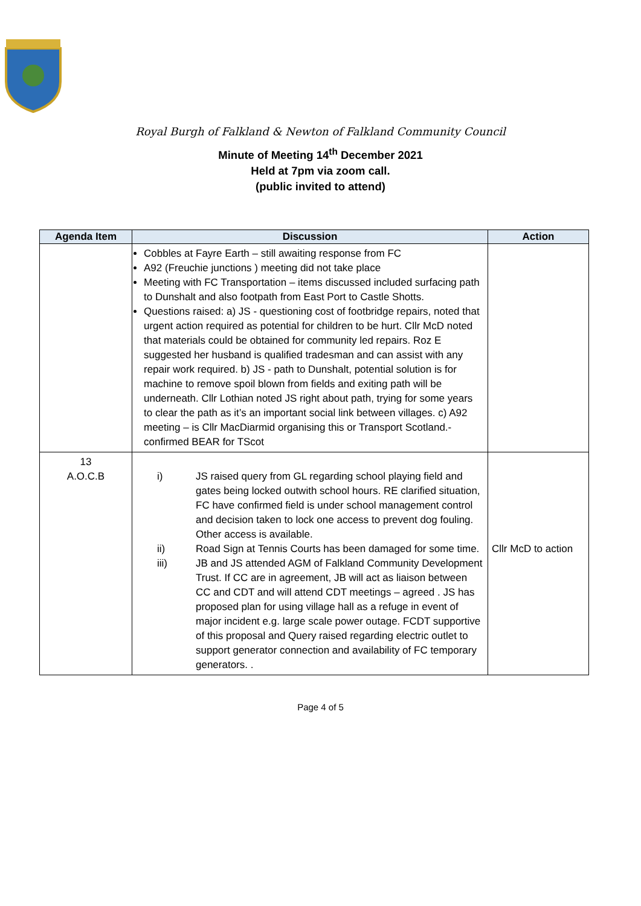Royal Burgh of Falkland & Newton of Falkland Community Council
Minute of Meeting 14<sup>th</sup> December 2021
Held at 7pm via zoom call.
(public invited to attend)
| Agenda Item | Discussion | Action |
| --- | --- | --- |
| | Cobbles at Fayre Earth – still awaiting response from FC A92 (Freuchie junctions ) meeting did not take place Meeting with FC Transportation – items discussed included surfacing path to Dunshalt and also footpath from East Port to Castle Shotts. Questions raised: a) JS - questioning cost of footbridge repairs, noted that urgent action required as potential for children to be hurt. Cllr McD noted that materials could be obtained for community led repairs. Roz E suggested her husband is qualified tradesman and can assist with any repair work required. b) JS - path to Dunshalt, potential solution is for machine to remove spoil blown from fields and exiting path will be underneath. Cllr Lothian noted JS right about path, trying for some years to clear the path as it’s an important social link between villages. c) A92 meeting – is Cllr MacDiarmid organising this or Transport Scotland.- confirmed BEAR for TScot | |
| 13 A.O.C.B | i) JS raised query from GL regarding school playing field and gates being locked outwith school hours. RE clarified situation, FC have confirmed field is under school management control and decision taken to lock one access to prevent dog fouling. Other access is available. ii) Road Sign at Tennis Courts has been damaged for some time. iii) JB and JS attended AGM of Falkland Community Development Trust. If CC are in agreement, JB will act as liaison between CC and CDT and will attend CDT meetings – agreed . JS has proposed plan for using village hall as a refuge in event of major incident e.g. large scale power outage. FCDT supportive of this proposal and Query raised regarding electric outlet to support generator connection and availability of FC temporary generators. . | Cllr McD to action |
Page 4 of 5